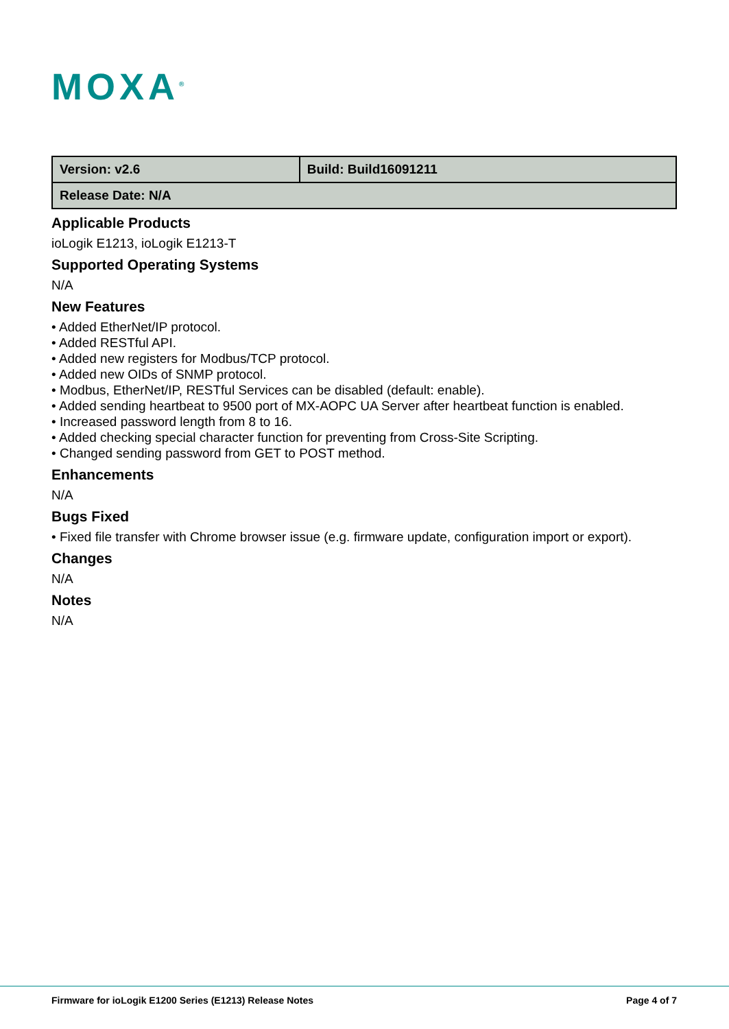MOXA<sup>®</sup>
| Version: v2.6 | Build: Build16091211 |
| Release Date: N/A | |
Applicable Products
ioLogik E1213, ioLogik E1213-T
Supported Operating Systems
N/A
New Features
• Added EtherNet/IP protocol.
• Added RESTful API.
• Added new registers for Modbus/TCP protocol.
• Added new OIDs of SNMP protocol.
• Modbus, EtherNet/IP, RESTful Services can be disabled (default: enable).
• Added sending heartbeat to 9500 port of MX-AOPC UA Server after heartbeat function is enabled.
• Increased password length from 8 to 16.
• Added checking special character function for preventing from Cross-Site Scripting.
• Changed sending password from GET to POST method.
Enhancements
N/A
Bugs Fixed
• Fixed file transfer with Chrome browser issue (e.g. firmware update, configuration import or export).
Changes
N/A
Notes
N/A
Firmware for ioLogik E1200 Series (E1213) Release Notes Page 4 of 7